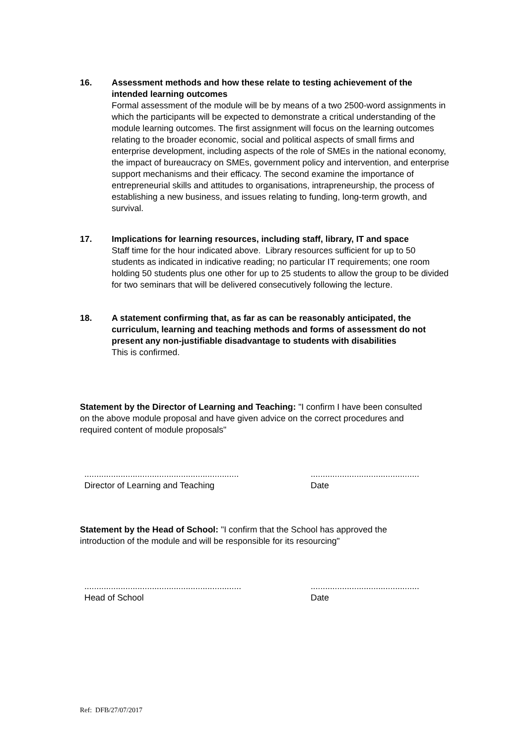16. Assessment methods and how these relate to testing achievement of the intended learning outcomes
Formal assessment of the module will be by means of a two 2500-word assignments in which the participants will be expected to demonstrate a critical understanding of the module learning outcomes. The first assignment will focus on the learning outcomes relating to the broader economic, social and political aspects of small firms and enterprise development, including aspects of the role of SMEs in the national economy, the impact of bureaucracy on SMEs, government policy and intervention, and enterprise support mechanisms and their efficacy. The second examine the importance of entrepreneurial skills and attitudes to organisations, intrapreneurship, the process of establishing a new business, and issues relating to funding, long-term growth, and survival.
17. Implications for learning resources, including staff, library, IT and space
Staff time for the hour indicated above. Library resources sufficient for up to 50 students as indicated in indicative reading; no particular IT requirements; one room holding 50 students plus one other for up to 25 students to allow the group to be divided for two seminars that will be delivered consecutively following the lecture.
18. A statement confirming that, as far as can be reasonably anticipated, the curriculum, learning and teaching methods and forms of assessment do not present any non-justifiable disadvantage to students with disabilities
This is confirmed.
Statement by the Director of Learning and Teaching: "I confirm I have been consulted on the above module proposal and have given advice on the correct procedures and required content of module proposals"
................................................................
Director of Learning and Teaching
.............................................
Date
Statement by the Head of School: "I confirm that the School has approved the introduction of the module and will be responsible for its resourcing"
.................................................................
Head of School
.............................................
Date
Ref: DFB/27/07/2017